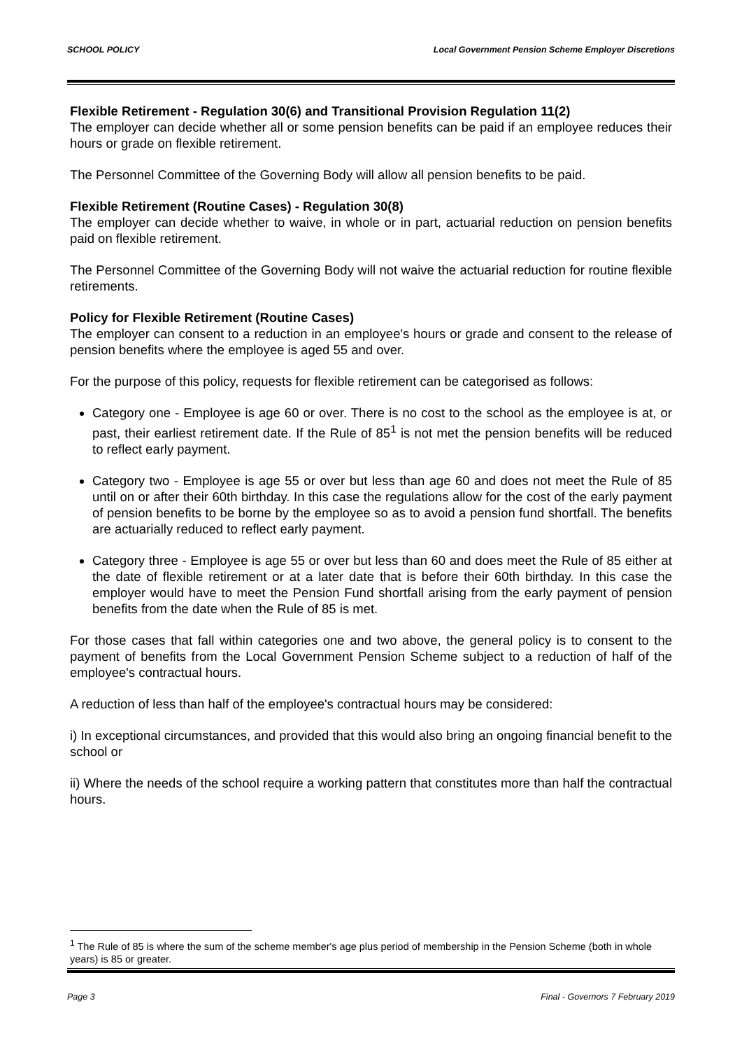SCHOOL POLICY Local Government Pension Scheme Employer Discretions
Flexible Retirement - Regulation 30(6) and Transitional Provision Regulation 11(2)
The employer can decide whether all or some pension benefits can be paid if an employee reduces their hours or grade on flexible retirement.
The Personnel Committee of the Governing Body will allow all pension benefits to be paid.
Flexible Retirement (Routine Cases) - Regulation 30(8)
The employer can decide whether to waive, in whole or in part, actuarial reduction on pension benefits paid on flexible retirement.
The Personnel Committee of the Governing Body will not waive the actuarial reduction for routine flexible retirements.
Policy for Flexible Retirement (Routine Cases)
The employer can consent to a reduction in an employee's hours or grade and consent to the release of pension benefits where the employee is aged 55 and over.
For the purpose of this policy, requests for flexible retirement can be categorised as follows:
Category one - Employee is age 60 or over. There is no cost to the school as the employee is at, or past, their earliest retirement date. If the Rule of 85<sup>1</sup> is not met the pension benefits will be reduced to reflect early payment.
Category two - Employee is age 55 or over but less than age 60 and does not meet the Rule of 85 until on or after their 60th birthday. In this case the regulations allow for the cost of the early payment of pension benefits to be borne by the employee so as to avoid a pension fund shortfall. The benefits are actuarially reduced to reflect early payment.
Category three - Employee is age 55 or over but less than 60 and does meet the Rule of 85 either at the date of flexible retirement or at a later date that is before their 60th birthday. In this case the employer would have to meet the Pension Fund shortfall arising from the early payment of pension benefits from the date when the Rule of 85 is met.
For those cases that fall within categories one and two above, the general policy is to consent to the payment of benefits from the Local Government Pension Scheme subject to a reduction of half of the employee's contractual hours.
A reduction of less than half of the employee's contractual hours may be considered:
i) In exceptional circumstances, and provided that this would also bring an ongoing financial benefit to the school or
ii) Where the needs of the school require a working pattern that constitutes more than half the contractual hours.
<sup>1</sup> The Rule of 85 is where the sum of the scheme member's age plus period of membership in the Pension Scheme (both in whole years) is 85 or greater.
Page 3 Final - Governors 7 February 2019